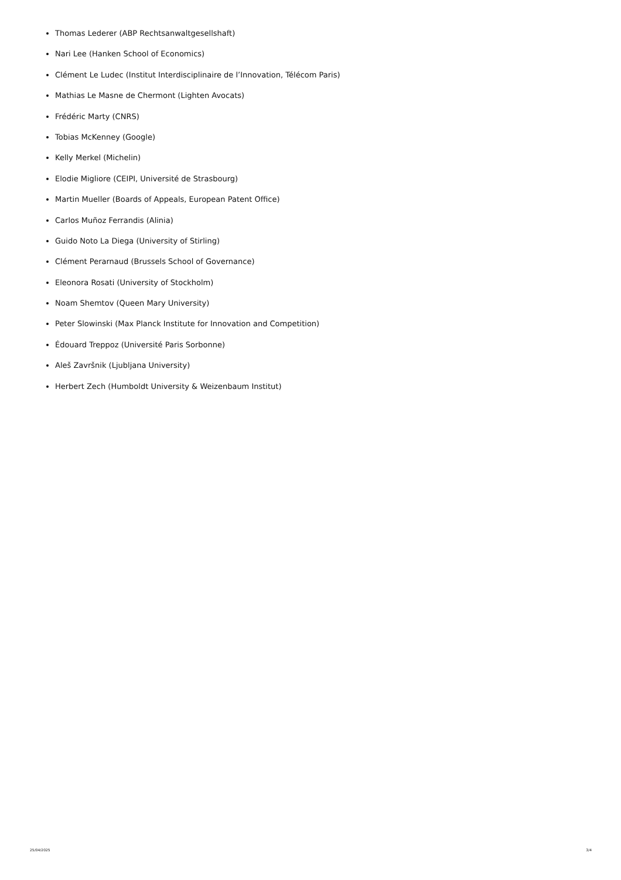Thomas Lederer (ABP Rechtsanwaltgesellshaft)
Nari Lee (Hanken School of Economics)
Clément Le Ludec (Institut Interdisciplinaire de l’Innovation, Télécom Paris)
Mathias Le Masne de Chermont (Lighten Avocats)
Frédéric Marty (CNRS)
Tobias McKenney (Google)
Kelly Merkel (Michelin)
Elodie Migliore (CEIPI, Université de Strasbourg)
Martin Mueller (Boards of Appeals, European Patent Office)
Carlos Muñoz Ferrandis (Alinia)
Guido Noto La Diega (University of Stirling)
Clément Perarnaud (Brussels School of Governance)
Eleonora Rosati (University of Stockholm)
Noam Shemtov (Queen Mary University)
Peter Slowinski (Max Planck Institute for Innovation and Competition)
Édouard Treppoz (Université Paris Sorbonne)
Aleš Završnik (Ljubljana University)
Herbert Zech (Humboldt University & Weizenbaum Institut)
25/04/2025 3/4